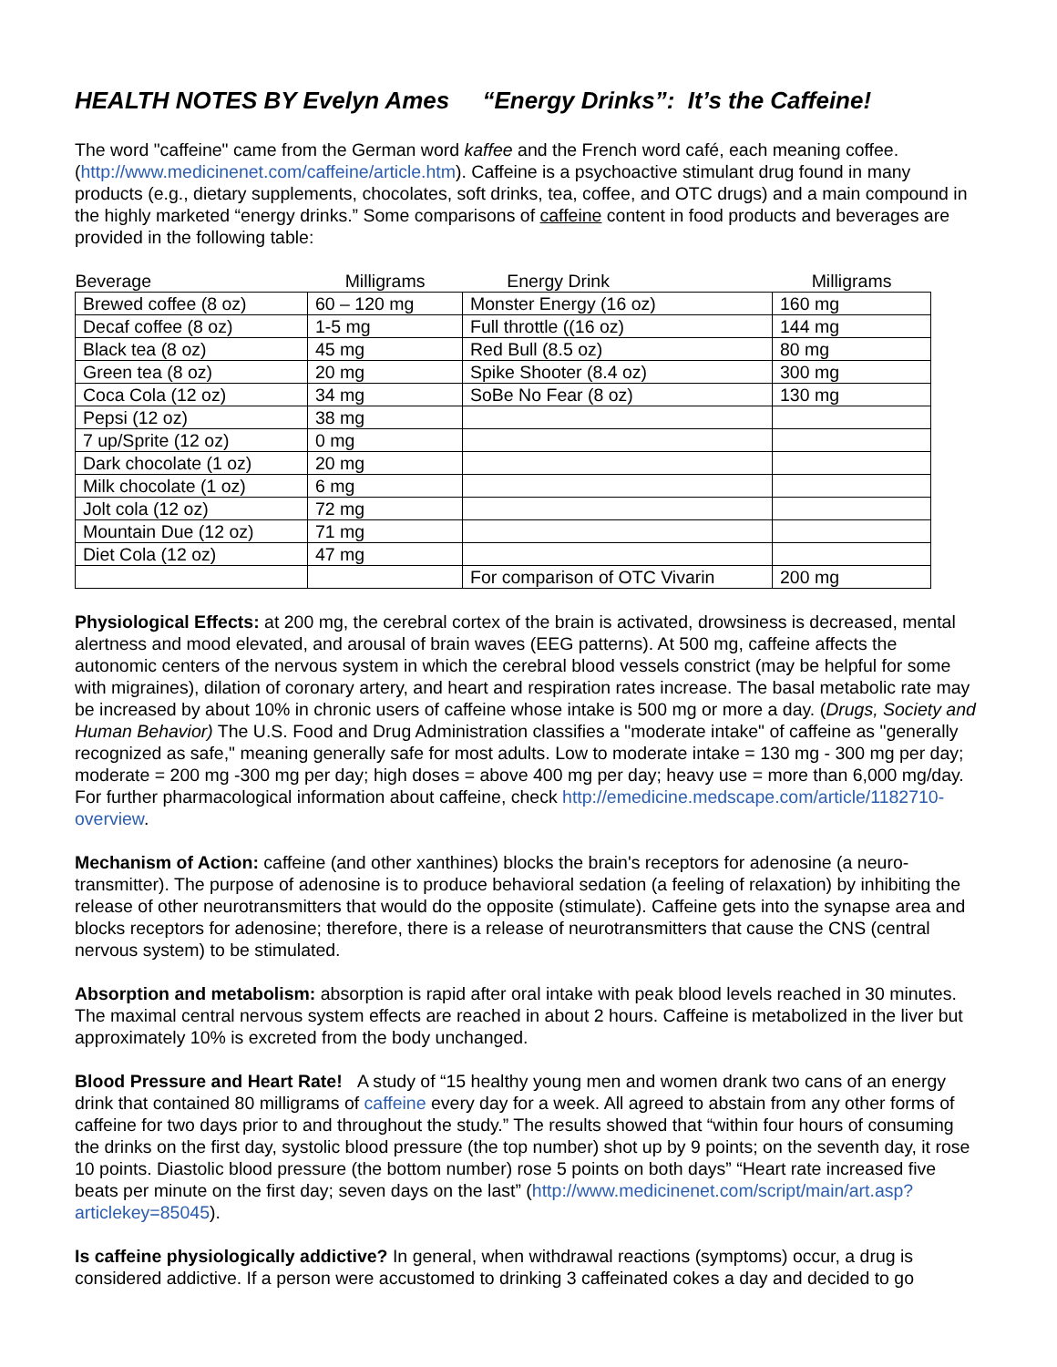HEALTH NOTES BY Evelyn Ames “Energy Drinks”: It’s the Caffeine!
The word "caffeine" came from the German word kaffee and the French word café, each meaning coffee. (http://www.medicinenet.com/caffeine/article.htm). Caffeine is a psychoactive stimulant drug found in many products (e.g., dietary supplements, chocolates, soft drinks, tea, coffee, and OTC drugs) and a main compound in the highly marketed “energy drinks.” Some comparisons of caffeine content in food products and beverages are provided in the following table:
| Beverage | Milligrams | Energy Drink | Milligrams |
| --- | --- | --- | --- |
| Brewed coffee (8 oz) | 60 – 120 mg | Monster Energy (16 oz) | 160 mg |
| Decaf coffee (8 oz) | 1-5 mg | Full throttle ((16 oz) | 144 mg |
| Black tea (8 oz) | 45 mg | Red Bull (8.5 oz) | 80 mg |
| Green tea (8 oz) | 20 mg | Spike Shooter (8.4 oz) | 300 mg |
| Coca Cola (12 oz) | 34 mg | SoBe No Fear (8 oz) | 130 mg |
| Pepsi (12 oz) | 38 mg | | |
| 7 up/Sprite (12 oz) | 0 mg | | |
| Dark chocolate (1 oz) | 20 mg | | |
| Milk chocolate (1 oz) | 6 mg | | |
| Jolt cola (12 oz) | 72 mg | | |
| Mountain Due (12 oz) | 71 mg | | |
| Diet Cola (12 oz) | 47 mg | | |
| | | For comparison of OTC Vivarin | 200 mg |
Physiological Effects: at 200 mg, the cerebral cortex of the brain is activated, drowsiness is decreased, mental alertness and mood elevated, and arousal of brain waves (EEG patterns). At 500 mg, caffeine affects the autonomic centers of the nervous system in which the cerebral blood vessels constrict (may be helpful for some with migraines), dilation of coronary artery, and heart and respiration rates increase. The basal metabolic rate may be increased by about 10% in chronic users of caffeine whose intake is 500 mg or more a day. (Drugs, Society and Human Behavior) The U.S. Food and Drug Administration classifies a "moderate intake" of caffeine as "generally recognized as safe," meaning generally safe for most adults. Low to moderate intake = 130 mg - 300 mg per day; moderate = 200 mg -300 mg per day; high doses = above 400 mg per day; heavy use = more than 6,000 mg/day. For further pharmacological information about caffeine, check http://emedicine.medscape.com/article/1182710-overview.
Mechanism of Action: caffeine (and other xanthines) blocks the brain's receptors for adenosine (a neuro-transmitter). The purpose of adenosine is to produce behavioral sedation (a feeling of relaxation) by inhibiting the release of other neurotransmitters that would do the opposite (stimulate). Caffeine gets into the synapse area and blocks receptors for adenosine; therefore, there is a release of neurotransmitters that cause the CNS (central nervous system) to be stimulated.
Absorption and metabolism: absorption is rapid after oral intake with peak blood levels reached in 30 minutes. The maximal central nervous system effects are reached in about 2 hours. Caffeine is metabolized in the liver but approximately 10% is excreted from the body unchanged.
Blood Pressure and Heart Rate! A study of “15 healthy young men and women drank two cans of an energy drink that contained 80 milligrams of caffeine every day for a week. All agreed to abstain from any other forms of caffeine for two days prior to and throughout the study.” The results showed that “within four hours of consuming the drinks on the first day, systolic blood pressure (the top number) shot up by 9 points; on the seventh day, it rose 10 points. Diastolic blood pressure (the bottom number) rose 5 points on both days” “Heart rate increased five beats per minute on the first day; seven days on the last” (http://www.medicinenet.com/script/main/art.asp?articlekey=85045).
Is caffeine physiologically addictive? In general, when withdrawal reactions (symptoms) occur, a drug is considered addictive. If a person were accustomed to drinking 3 caffeinated cokes a day and decided to go